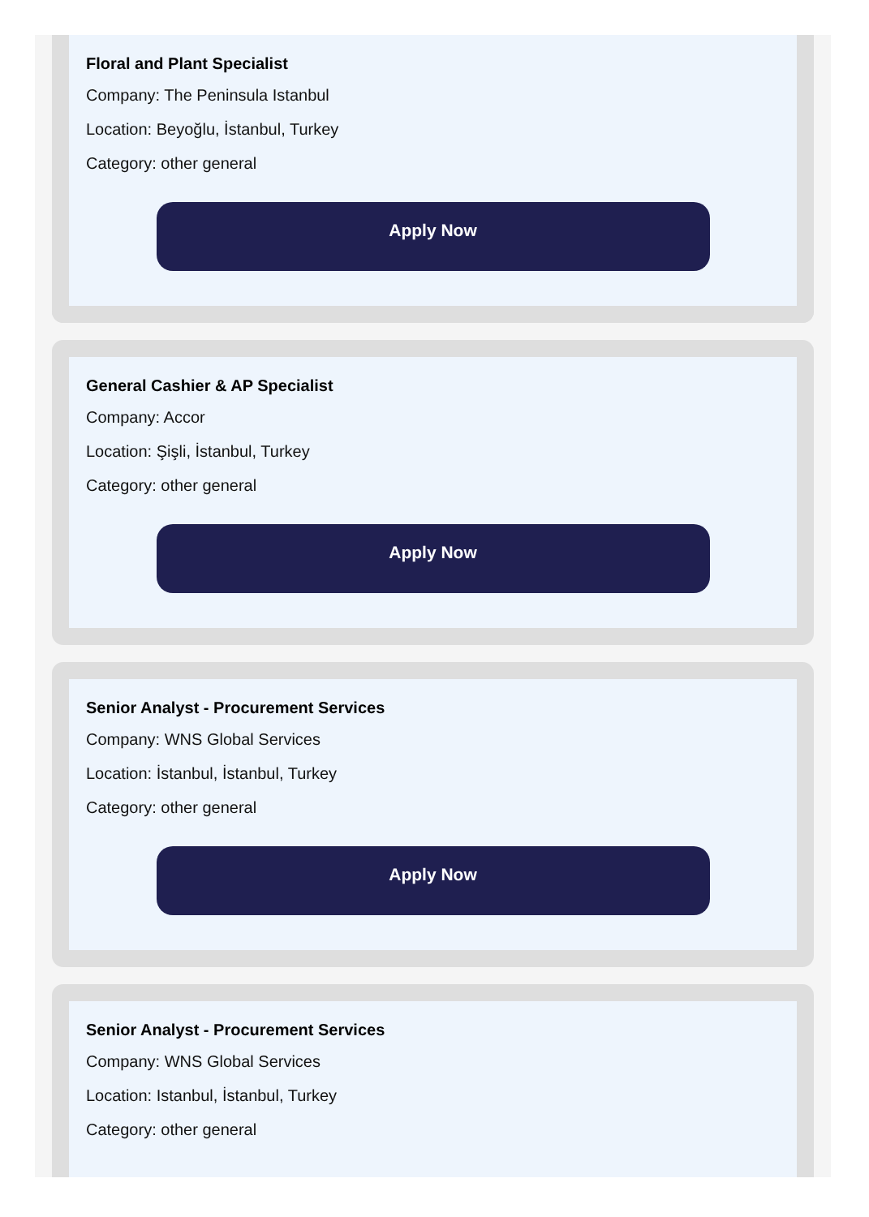Floral and Plant Specialist
Company: The Peninsula Istanbul
Location: Beyoğlu, İstanbul, Turkey
Category: other general
Apply Now
General Cashier & AP Specialist
Company: Accor
Location: Şişli, İstanbul, Turkey
Category: other general
Apply Now
Senior Analyst - Procurement Services
Company: WNS Global Services
Location: İstanbul, İstanbul, Turkey
Category: other general
Apply Now
Senior Analyst - Procurement Services
Company: WNS Global Services
Location: Istanbul, İstanbul, Turkey
Category: other general